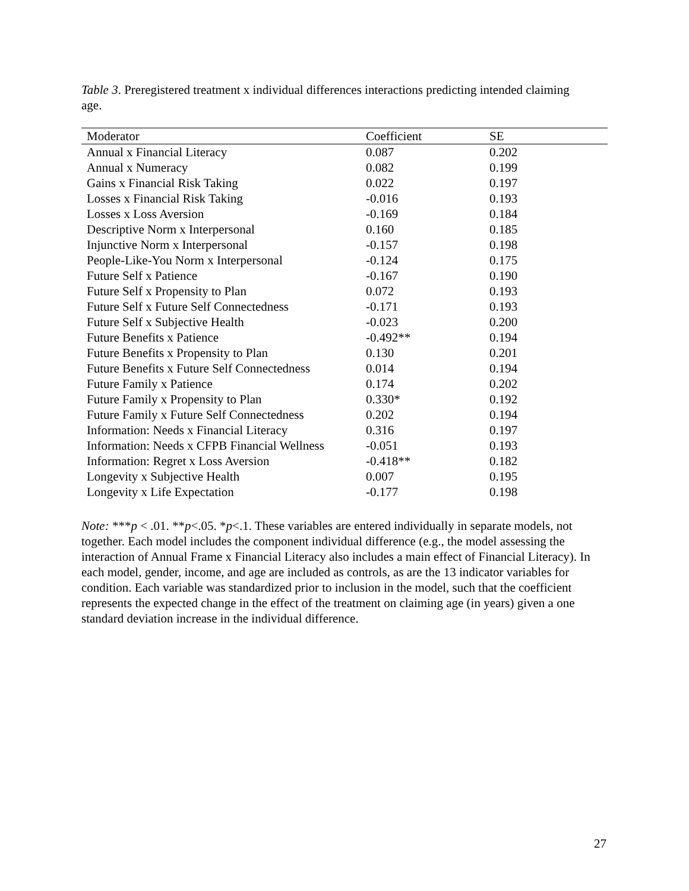Table 3. Preregistered treatment x individual differences interactions predicting intended claiming age.
| Moderator | Coefficient | SE |
| --- | --- | --- |
| Annual x Financial Literacy | 0.087 | 0.202 |
| Annual x Numeracy | 0.082 | 0.199 |
| Gains x Financial Risk Taking | 0.022 | 0.197 |
| Losses x Financial Risk Taking | -0.016 | 0.193 |
| Losses x Loss Aversion | -0.169 | 0.184 |
| Descriptive Norm x Interpersonal | 0.160 | 0.185 |
| Injunctive Norm x Interpersonal | -0.157 | 0.198 |
| People-Like-You Norm x Interpersonal | -0.124 | 0.175 |
| Future Self x Patience | -0.167 | 0.190 |
| Future Self x Propensity to Plan | 0.072 | 0.193 |
| Future Self x Future Self Connectedness | -0.171 | 0.193 |
| Future Self x Subjective Health | -0.023 | 0.200 |
| Future Benefits x Patience | -0.492** | 0.194 |
| Future Benefits x Propensity to Plan | 0.130 | 0.201 |
| Future Benefits x Future Self Connectedness | 0.014 | 0.194 |
| Future Family x Patience | 0.174 | 0.202 |
| Future Family x Propensity to Plan | 0.330* | 0.192 |
| Future Family x Future Self Connectedness | 0.202 | 0.194 |
| Information: Needs x Financial Literacy | 0.316 | 0.197 |
| Information: Needs x CFPB Financial Wellness | -0.051 | 0.193 |
| Information: Regret x Loss Aversion | -0.418** | 0.182 |
| Longevity x Subjective Health | 0.007 | 0.195 |
| Longevity x Life Expectation | -0.177 | 0.198 |
Note: ***p < .01. **p<.05. *p<.1. These variables are entered individually in separate models, not together. Each model includes the component individual difference (e.g., the model assessing the interaction of Annual Frame x Financial Literacy also includes a main effect of Financial Literacy). In each model, gender, income, and age are included as controls, as are the 13 indicator variables for condition. Each variable was standardized prior to inclusion in the model, such that the coefficient represents the expected change in the effect of the treatment on claiming age (in years) given a one standard deviation increase in the individual difference.
27